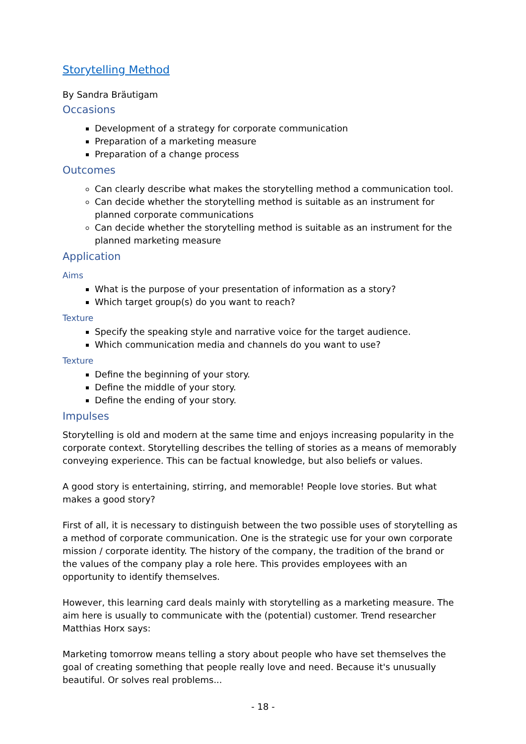Storytelling Method
By Sandra Bräutigam
Occasions
Development of a strategy for corporate communication
Preparation of a marketing measure
Preparation of a change process
Outcomes
Can clearly describe what makes the storytelling method a communication tool.
Can decide whether the storytelling method is suitable as an instrument for planned corporate communications
Can decide whether the storytelling method is suitable as an instrument for the planned marketing measure
Application
Aims
What is the purpose of your presentation of information as a story?
Which target group(s) do you want to reach?
Texture
Specify the speaking style and narrative voice for the target audience.
Which communication media and channels do you want to use?
Texture
Define the beginning of your story.
Define the middle of your story.
Define the ending of your story.
Impulses
Storytelling is old and modern at the same time and enjoys increasing popularity in the corporate context. Storytelling describes the telling of stories as a means of memorably conveying experience. This can be factual knowledge, but also beliefs or values.
A good story is entertaining, stirring, and memorable! People love stories. But what makes a good story?
First of all, it is necessary to distinguish between the two possible uses of storytelling as a method of corporate communication. One is the strategic use for your own corporate mission / corporate identity. The history of the company, the tradition of the brand or the values of the company play a role here. This provides employees with an opportunity to identify themselves.
However, this learning card deals mainly with storytelling as a marketing measure. The aim here is usually to communicate with the (potential) customer. Trend researcher Matthias Horx says:
Marketing tomorrow means telling a story about people who have set themselves the goal of creating something that people really love and need. Because it's unusually beautiful. Or solves real problems...
- 18 -